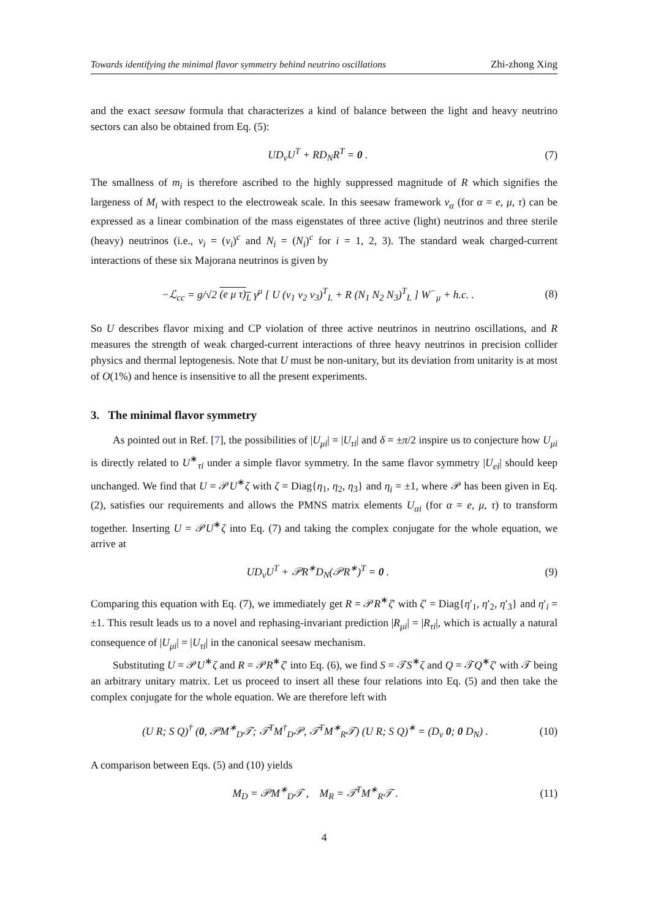Towards identifying the minimal flavor symmetry behind neutrino oscillations Zhi-zhong Xing
and the exact seesaw formula that characterizes a kind of balance between the light and heavy neutrino sectors can also be obtained from Eq. (5):
UD<sub>ν</sub>U<sup>T</sup> + RD<sub>N</sub>R<sup>T</sup> = 0 . (7)
The smallness of m<sub>i</sub> is therefore ascribed to the highly suppressed magnitude of R which signifies the largeness of M<sub>i</sub> with respect to the electroweak scale. In this seesaw framework ν<sub>α</sub> (for α = e, μ, τ) can be expressed as a linear combination of the mass eigenstates of three active (light) neutrinos and three sterile (heavy) neutrinos (i.e., ν<sub>i</sub> = (ν<sub>i</sub>)<sup>c</sup> and N<sub>i</sub> = (N<sub>i</sub>)<sup>c</sup> for i = 1, 2, 3). The standard weak charged-current interactions of these six Majorana neutrinos is given by
−ℒ<sub>cc</sub> = g/√2 (e μ τ)<sub>L</sub> γ<sup>μ</sup> [ U (ν<sub>1</sub> ν<sub>2</sub> ν<sub>3</sub>)<sup>T</sup><sub>L</sub> + R (N<sub>1</sub> N<sub>2</sub> N<sub>3</sub>)<sup>T</sup><sub>L</sub> ] W<sup>−</sup><sub>μ</sub> + h.c. . (8)
So U describes flavor mixing and CP violation of three active neutrinos in neutrino oscillations, and R measures the strength of weak charged-current interactions of three heavy neutrinos in precision collider physics and thermal leptogenesis. Note that U must be non-unitary, but its deviation from unitarity is at most of O(1%) and hence is insensitive to all the present experiments.
3. The minimal flavor symmetry
As pointed out in Ref. [7], the possibilities of |U<sub>μi</sub>| = |U<sub>τi</sub>| and δ = ±π/2 inspire us to conjecture how U<sub>μi</sub> is directly related to U<sup>∗</sup><sub>τi</sub> under a simple flavor symmetry. In the same flavor symmetry |U<sub>ei</sub>| should keep unchanged. We find that U = 𝒫U<sup>∗</sup>ζ with ζ = Diag{η<sub>1</sub>, η<sub>2</sub>, η<sub>3</sub>} and η<sub>i</sub> = ±1, where 𝒫 has been given in Eq. (2), satisfies our requirements and allows the PMNS matrix elements U<sub>αi</sub> (for α = e, μ, τ) to transform together. Inserting U = 𝒫U<sup>∗</sup>ζ into Eq. (7) and taking the complex conjugate for the whole equation, we arrive at
UD<sub>ν</sub>U<sup>T</sup> + 𝒫R<sup>∗</sup>D<sub>N</sub>(𝒫R<sup>∗</sup>)<sup>T</sup> = 0 . (9)
Comparing this equation with Eq. (7), we immediately get R = 𝒫R<sup>∗</sup>ζ′ with ζ′ = Diag{η′<sub>1</sub>, η′<sub>2</sub>, η′<sub>3</sub>} and η′<sub>i</sub> = ±1. This result leads us to a novel and rephasing-invariant prediction |R<sub>μi</sub>| = |R<sub>τi</sub>|, which is actually a natural consequence of |U<sub>μi</sub>| = |U<sub>τi</sub>| in the canonical seesaw mechanism.
Substituting U = 𝒫U<sup>∗</sup>ζ and R = 𝒫R<sup>∗</sup>ζ′ into Eq. (6), we find S = 𝒯S<sup>∗</sup>ζ and Q = 𝒯Q<sup>∗</sup>ζ′ with 𝒯 being an arbitrary unitary matrix. Let us proceed to insert all these four relations into Eq. (5) and then take the complex conjugate for the whole equation. We are therefore left with
(U R; S Q)<sup>†</sup> (0, 𝒫M<sup>∗</sup><sub>D</sub>𝒯; 𝒯<sup>T</sup>M<sup>†</sup><sub>D</sub>𝒫, 𝒯<sup>T</sup>M<sup>∗</sup><sub>R</sub>𝒯) (U R; S Q)<sup>∗</sup> = (D<sub>ν</sub> 0; 0 D<sub>N</sub>) . (10)
A comparison between Eqs. (5) and (10) yields
M<sub>D</sub> = 𝒫M<sup>∗</sup><sub>D</sub>𝒯 , M<sub>R</sub> = 𝒯<sup>T</sup>M<sup>∗</sup><sub>R</sub>𝒯 . (11)
4